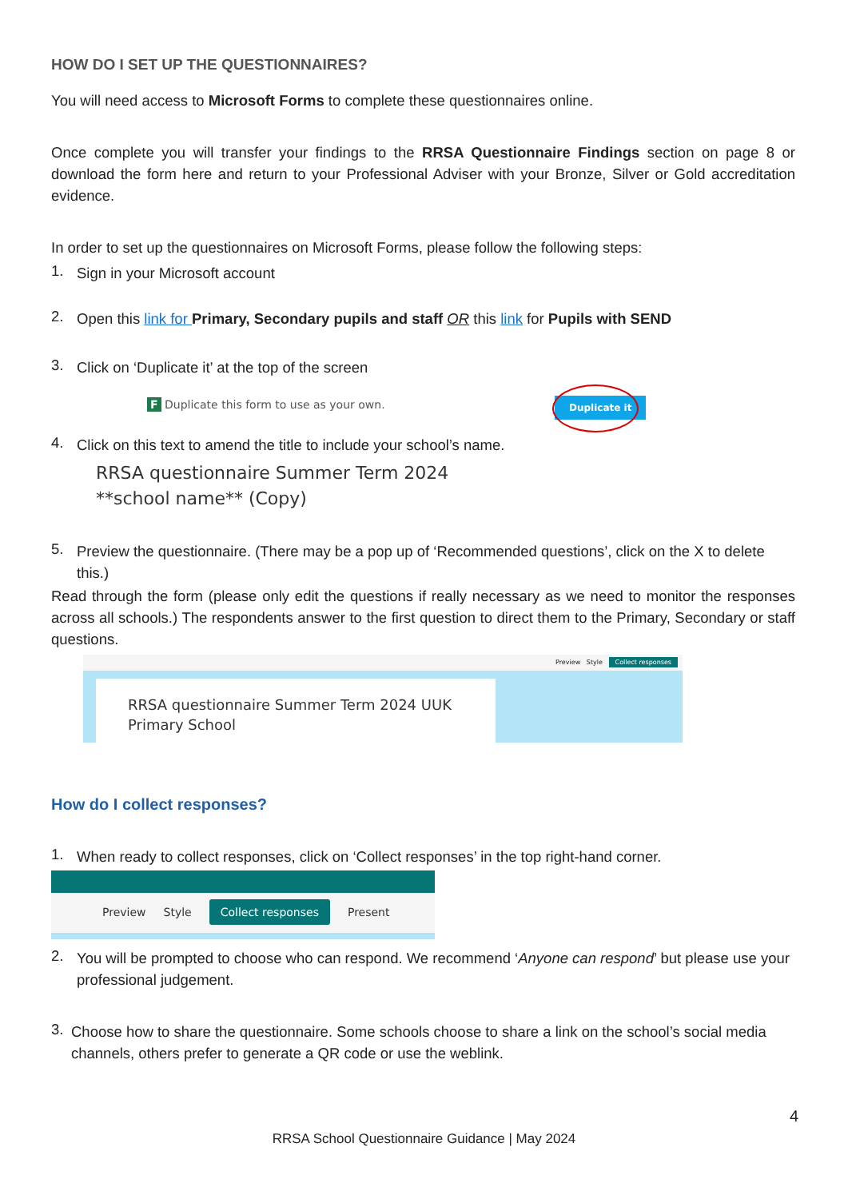HOW DO I SET UP THE QUESTIONNAIRES?
You will need access to Microsoft Forms to complete these questionnaires online.
Once complete you will transfer your findings to the RRSA Questionnaire Findings section on page 8 or download the form here and return to your Professional Adviser with your Bronze, Silver or Gold accreditation evidence.
In order to set up the questionnaires on Microsoft Forms, please follow the following steps:
1.
Sign in your Microsoft account
2.
Open this link for Primary, Secondary pupils and staff OR this link for Pupils with SEND
3.
Click on ‘Duplicate it’ at the top of the screen
F Duplicate this form to use as your own.
Duplicate it
4.
Click on this text to amend the title to include your school’s name.
RRSA questionnaire Summer Term 2024
**school name** (Copy)
5.
Preview the questionnaire. (There may be a pop up of ‘Recommended questions’, click on the X to delete this.)
Read through the form (please only edit the questions if really necessary as we need to monitor the responses across all schools.) The respondents answer to the first question to direct them to the Primary, Secondary or staff questions.
Preview Style Collect responses
RRSA questionnaire Summer Term 2024 UUK
Primary School
How do I collect responses?
1.
When ready to collect responses, click on ‘Collect responses’ in the top right-hand corner.
Preview Style Collect responses Present
2.
You will be prompted to choose who can respond. We recommend ‘Anyone can respond’ but please use your professional judgement.
3.
Choose how to share the questionnaire. Some schools choose to share a link on the school’s social media channels, others prefer to generate a QR code or use the weblink.
4
RRSA School Questionnaire Guidance | May 2024